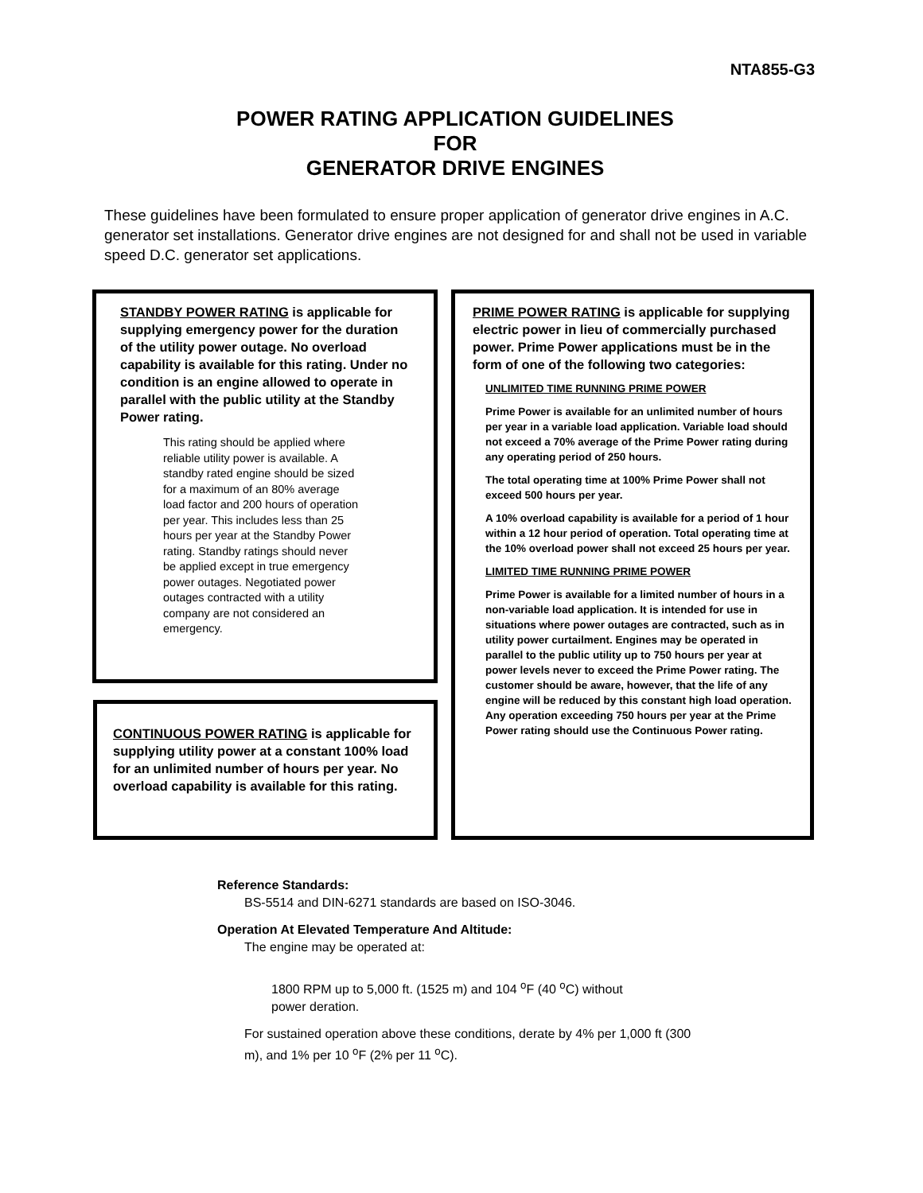NTA855-G3
POWER RATING APPLICATION GUIDELINES
FOR
GENERATOR DRIVE ENGINES
These guidelines have been formulated to ensure proper application of generator drive engines in A.C. generator set installations. Generator drive engines are not designed for and shall not be used in variable speed D.C. generator set applications.
STANDBY POWER RATING is applicable for supplying emergency power for the duration of the utility power outage. No overload capability is available for this rating. Under no condition is an engine allowed to operate in parallel with the public utility at the Standby Power rating.
This rating should be applied where reliable utility power is available. A standby rated engine should be sized for a maximum of an 80% average load factor and 200 hours of operation per year. This includes less than 25 hours per year at the Standby Power rating. Standby ratings should never be applied except in true emergency power outages. Negotiated power outages contracted with a utility company are not considered an emergency.
CONTINUOUS POWER RATING is applicable for supplying utility power at a constant 100% load for an unlimited number of hours per year. No overload capability is available for this rating.
PRIME POWER RATING is applicable for supplying electric power in lieu of commercially purchased power. Prime Power applications must be in the form of one of the following two categories:
UNLIMITED TIME RUNNING PRIME POWER
Prime Power is available for an unlimited number of hours per year in a variable load application. Variable load should not exceed a 70% average of the Prime Power rating during any operating period of 250 hours.
The total operating time at 100% Prime Power shall not exceed 500 hours per year.
A 10% overload capability is available for a period of 1 hour within a 12 hour period of operation. Total operating time at the 10% overload power shall not exceed 25 hours per year.
LIMITED TIME RUNNING PRIME POWER
Prime Power is available for a limited number of hours in a non-variable load application. It is intended for use in situations where power outages are contracted, such as in utility power curtailment. Engines may be operated in parallel to the public utility up to 750 hours per year at power levels never to exceed the Prime Power rating. The customer should be aware, however, that the life of any engine will be reduced by this constant high load operation. Any operation exceeding 750 hours per year at the Prime Power rating should use the Continuous Power rating.
Reference Standards:
BS-5514 and DIN-6271 standards are based on ISO-3046.
Operation At Elevated Temperature And Altitude:
The engine may be operated at:
1800 RPM up to 5,000 ft. (1525 m) and 104 <sup>o</sup>F (40 <sup>o</sup>C) without power deration.
For sustained operation above these conditions, derate by 4% per 1,000 ft (300 m), and 1% per 10 <sup>o</sup>F (2% per 11 <sup>o</sup>C).